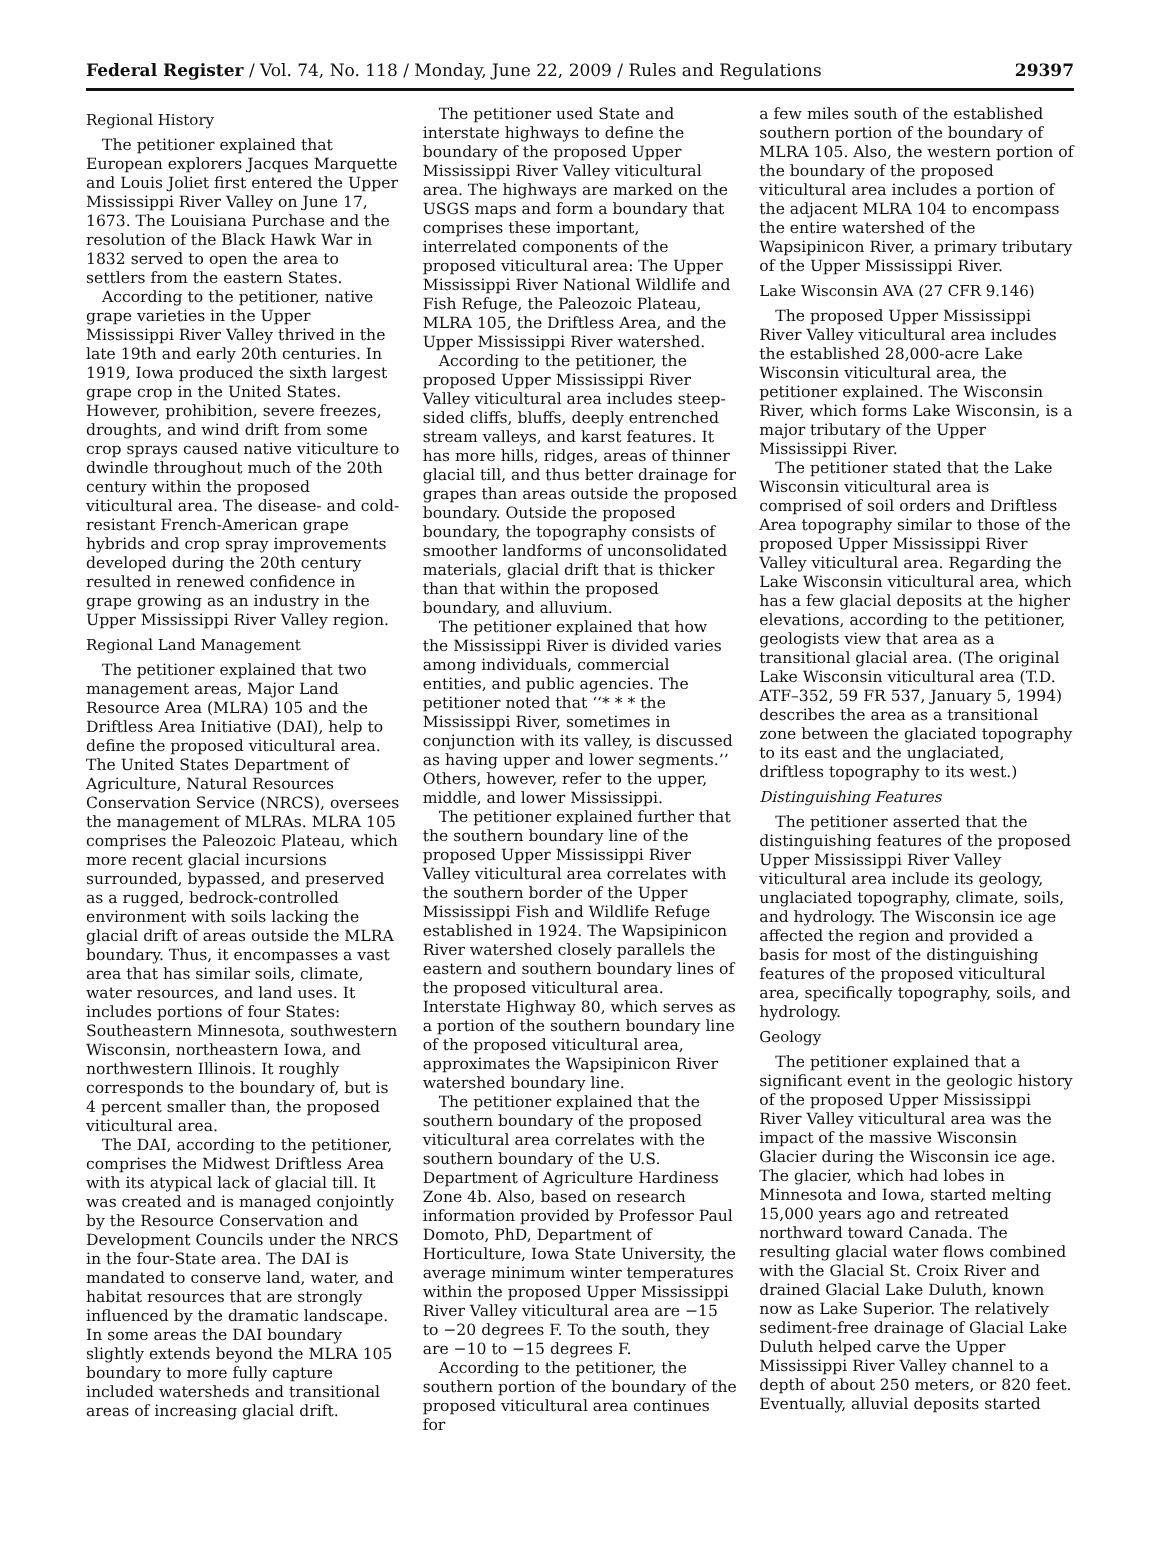Federal Register / Vol. 74, No. 118 / Monday, June 22, 2009 / Rules and Regulations 29397
Regional History
The petitioner explained that European explorers Jacques Marquette and Louis Joliet first entered the Upper Mississippi River Valley on June 17, 1673. The Louisiana Purchase and the resolution of the Black Hawk War in 1832 served to open the area to settlers from the eastern States.
According to the petitioner, native grape varieties in the Upper Mississippi River Valley thrived in the late 19th and early 20th centuries. In 1919, Iowa produced the sixth largest grape crop in the United States. However, prohibition, severe freezes, droughts, and wind drift from some crop sprays caused native viticulture to dwindle throughout much of the 20th century within the proposed viticultural area. The disease- and cold-resistant French-American grape hybrids and crop spray improvements developed during the 20th century resulted in renewed confidence in grape growing as an industry in the Upper Mississippi River Valley region.
Regional Land Management
The petitioner explained that two management areas, Major Land Resource Area (MLRA) 105 and the Driftless Area Initiative (DAI), help to define the proposed viticultural area. The United States Department of Agriculture, Natural Resources Conservation Service (NRCS), oversees the management of MLRAs. MLRA 105 comprises the Paleozoic Plateau, which more recent glacial incursions surrounded, bypassed, and preserved as a rugged, bedrock-controlled environment with soils lacking the glacial drift of areas outside the MLRA boundary. Thus, it encompasses a vast area that has similar soils, climate, water resources, and land uses. It includes portions of four States: Southeastern Minnesota, southwestern Wisconsin, northeastern Iowa, and northwestern Illinois. It roughly corresponds to the boundary of, but is 4 percent smaller than, the proposed viticultural area.
The DAI, according to the petitioner, comprises the Midwest Driftless Area with its atypical lack of glacial till. It was created and is managed conjointly by the Resource Conservation and Development Councils under the NRCS in the four-State area. The DAI is mandated to conserve land, water, and habitat resources that are strongly influenced by the dramatic landscape. In some areas the DAI boundary slightly extends beyond the MLRA 105 boundary to more fully capture included watersheds and transitional areas of increasing glacial drift.
The petitioner used State and interstate highways to define the boundary of the proposed Upper Mississippi River Valley viticultural area. The highways are marked on the USGS maps and form a boundary that comprises these important, interrelated components of the proposed viticultural area: The Upper Mississippi River National Wildlife and Fish Refuge, the Paleozoic Plateau, MLRA 105, the Driftless Area, and the Upper Mississippi River watershed.
According to the petitioner, the proposed Upper Mississippi River Valley viticultural area includes steep-sided cliffs, bluffs, deeply entrenched stream valleys, and karst features. It has more hills, ridges, areas of thinner glacial till, and thus better drainage for grapes than areas outside the proposed boundary. Outside the proposed boundary, the topography consists of smoother landforms of unconsolidated materials, glacial drift that is thicker than that within the proposed boundary, and alluvium.
The petitioner explained that how the Mississippi River is divided varies among individuals, commercial entities, and public agencies. The petitioner noted that ‘‘* * * the Mississippi River, sometimes in conjunction with its valley, is discussed as having upper and lower segments.’’ Others, however, refer to the upper, middle, and lower Mississippi.
The petitioner explained further that the southern boundary line of the proposed Upper Mississippi River Valley viticultural area correlates with the southern border of the Upper Mississippi Fish and Wildlife Refuge established in 1924. The Wapsipinicon River watershed closely parallels the eastern and southern boundary lines of the proposed viticultural area. Interstate Highway 80, which serves as a portion of the southern boundary line of the proposed viticultural area, approximates the Wapsipinicon River watershed boundary line.
The petitioner explained that the southern boundary of the proposed viticultural area correlates with the southern boundary of the U.S. Department of Agriculture Hardiness Zone 4b. Also, based on research information provided by Professor Paul Domoto, PhD, Department of Horticulture, Iowa State University, the average minimum winter temperatures within the proposed Upper Mississippi River Valley viticultural area are −15 to −20 degrees F. To the south, they are −10 to −15 degrees F.
According to the petitioner, the southern portion of the boundary of the proposed viticultural area continues for
a few miles south of the established southern portion of the boundary of MLRA 105. Also, the western portion of the boundary of the proposed viticultural area includes a portion of the adjacent MLRA 104 to encompass the entire watershed of the Wapsipinicon River, a primary tributary of the Upper Mississippi River.
Lake Wisconsin AVA (27 CFR 9.146)
The proposed Upper Mississippi River Valley viticultural area includes the established 28,000-acre Lake Wisconsin viticultural area, the petitioner explained. The Wisconsin River, which forms Lake Wisconsin, is a major tributary of the Upper Mississippi River.
The petitioner stated that the Lake Wisconsin viticultural area is comprised of soil orders and Driftless Area topography similar to those of the proposed Upper Mississippi River Valley viticultural area. Regarding the Lake Wisconsin viticultural area, which has a few glacial deposits at the higher elevations, according to the petitioner, geologists view that area as a transitional glacial area. (The original Lake Wisconsin viticultural area (T.D. ATF–352, 59 FR 537, January 5, 1994) describes the area as a transitional zone between the glaciated topography to its east and the unglaciated, driftless topography to its west.)
Distinguishing Features
The petitioner asserted that the distinguishing features of the proposed Upper Mississippi River Valley viticultural area include its geology, unglaciated topography, climate, soils, and hydrology. The Wisconsin ice age affected the region and provided a basis for most of the distinguishing features of the proposed viticultural area, specifically topography, soils, and hydrology.
Geology
The petitioner explained that a significant event in the geologic history of the proposed Upper Mississippi River Valley viticultural area was the impact of the massive Wisconsin Glacier during the Wisconsin ice age. The glacier, which had lobes in Minnesota and Iowa, started melting 15,000 years ago and retreated northward toward Canada. The resulting glacial water flows combined with the Glacial St. Croix River and drained Glacial Lake Duluth, known now as Lake Superior. The relatively sediment-free drainage of Glacial Lake Duluth helped carve the Upper Mississippi River Valley channel to a depth of about 250 meters, or 820 feet. Eventually, alluvial deposits started